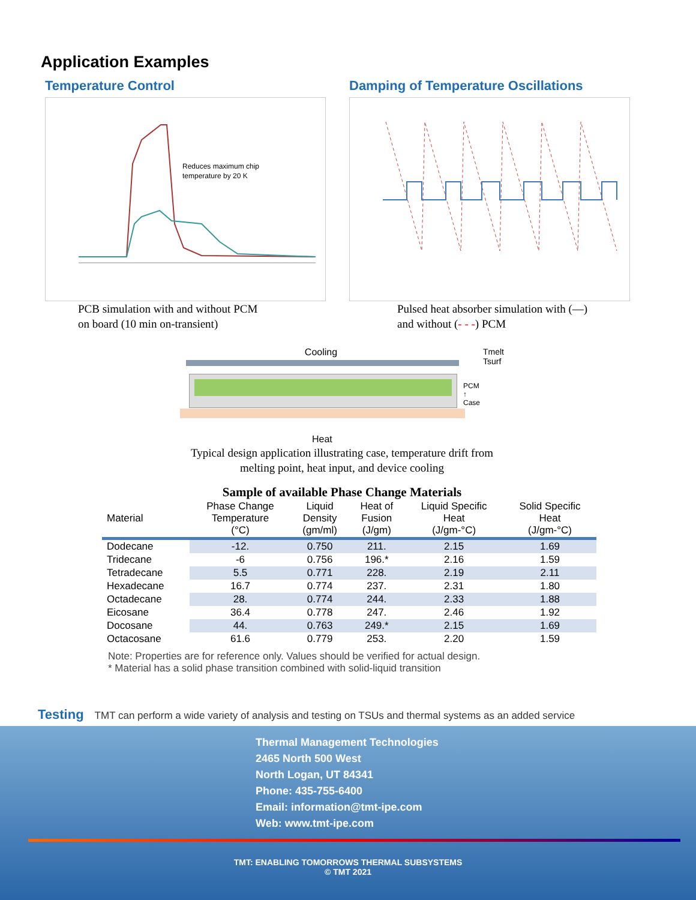Application Examples
Temperature Control
Reduces maximum chip
temperature by 20 K
PCB simulation with and without PCM
on board (10 min on-transient)
Damping of Temperature Oscillations
Pulsed heat absorber simulation with (—)
and without (- - -) PCM
Cooling
PCM
↑
Case
Tmelt Tsurf
Heat
Typical design application illustrating case, temperature drift from
melting point, heat input, and device cooling
Sample of available Phase Change Materials
| Material | Phase Change Temperature (°C) | Liquid Density (gm/ml) | Heat of Fusion (J/gm) | Liquid Specific Heat (J/gm-°C) | Solid Specific Heat (J/gm-°C) |
| --- | --- | --- | --- | --- | --- |
| Dodecane | -12. | 0.750 | 211. | 2.15 | 1.69 |
| Tridecane | -6 | 0.756 | 196.* | 2.16 | 1.59 |
| Tetradecane | 5.5 | 0.771 | 228. | 2.19 | 2.11 |
| Hexadecane | 16.7 | 0.774 | 237. | 2.31 | 1.80 |
| Octadecane | 28. | 0.774 | 244. | 2.33 | 1.88 |
| Eicosane | 36.4 | 0.778 | 247. | 2.46 | 1.92 |
| Docosane | 44. | 0.763 | 249.* | 2.15 | 1.69 |
| Octacosane | 61.6 | 0.779 | 253. | 2.20 | 1.59 |
Note: Properties are for reference only. Values should be verified for actual design.
* Material has a solid phase transition combined with solid-liquid transition
Testing TMT can perform a wide variety of analysis and testing on TSUs and thermal systems as an added service
Thermal Management Technologies
2465 North 500 West
North Logan, UT 84341
Phone: 435-755-6400
Email: information@tmt-ipe.com
Web: www.tmt-ipe.com
TMT: ENABLING TOMORROWS THERMAL SUBSYSTEMS
© TMT 2021